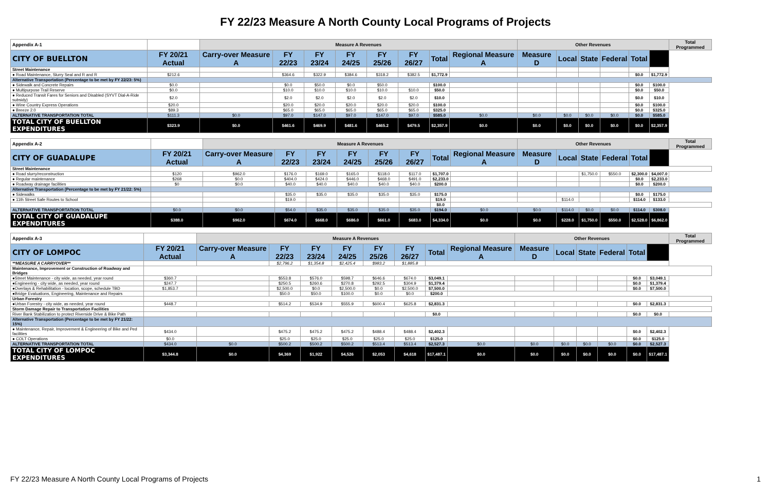FY 22/23 Measure A North County Local Programs of Projects
| Appendix A-1 | | Measure A Revenues | | | | | | | | Other Revenues | | | | | | Total Programmed |
| --- | --- | --- | --- | --- | --- | --- | --- | --- | --- | --- | --- | --- | --- | --- | --- | --- |
| CITY OF BUELLTON | FY 20/21 Actual | Carry-over Measure A | FY 22/23 | FY 23/24 | FY 24/25 | FY 25/26 | FY 26/27 | Total | Regional Measure A | Measure D | Local | State | Federal | Total | | |
| Street Maintenance | | | | | | | | | | | | | | | | |
| ● Road Maintenance, Slurry Seal and R and R | $212.6 | | $364.6 | $322.9 | $384.6 | $318.2 | $382.5 | $1,772.9 | | | | | | $0.0 | $1,772.9 | |
| Alternative Transportation (Percentage to be met by FY 22/23: 5%) | | | | | | | | | | | | | | | | |
| ● Sidewalk and Concrete Repairs | $0.0 | | $0.0 | $50.0 | $0.0 | $50.0 | | $100.0 | | | | | | $0.0 | $100.0 | |
| ● Multipurpose Trail Reserve | $0.0 | | $10.0 | $10.0 | $10.0 | $10.0 | $10.0 | $50.0 | | | | | | $0.0 | $50.0 | |
| ● Reduced Transit Fares for Seniors and Disabled (SYVT Dial-A-Ride subsidy) | $2.0 | | $2.0 | $2.0 | $2.0 | $2.0 | $2.0 | $10.0 | | | | | | $0.0 | $10.0 | |
| ● Wine Country Express Operations | $20.0 | | $20.0 | $20.0 | $20.0 | $20.0 | $20.0 | $100.0 | | | | | | $0.0 | $100.0 | |
| ● Breeze 2.0 | $89.3 | | $65.0 | $65.0 | $65.0 | $65.0 | $65.0 | $325.0 | | | | | | $0.0 | $325.0 | |
| ALTERNATIVE TRANSPORTATION TOTAL | $111.3 | $0.0 | $97.0 | $147.0 | $97.0 | $147.0 | $97.0 | $585.0 | $0.0 | $0.0 | $0.0 | $0.0 | $0.0 | $0.0 | $585.0 | |
| TOTAL CITY OF BUELLTON EXPENDITURES | $323.9 | $0.0 | $461.6 | $469.9 | $481.6 | $465.2 | $479.5 | $2,357.9 | $0.0 | $0.0 | $0.0 | $0.0 | $0.0 | $0.0 | $2,357.9 | |
| Appendix A-2 | | Measure A Revenues | | | | | | | | Other Revenues | | | | | | Total Programmed |
| --- | --- | --- | --- | --- | --- | --- | --- | --- | --- | --- | --- | --- | --- | --- | --- | --- |
| CITY OF GUADALUPE | FY 20/21 Actual | Carry-over Measure A | FY 22/23 | FY 23/24 | FY 24/25 | FY 25/26 | FY 26/27 | Total | Regional Measure A | Measure D | Local | State | Federal | Total | | |
| Street Maintenance | | | | | | | | | | | | | | | | |
| ● Road slurry/reconstruction | $120 | $962.0 | $176.0 | $169.0 | $165.0 | $118.0 | $117.0 | $1,707.0 | | | | $1,750.0 | $550.0 | $2,300.0 | $4,007.0 | |
| ● Regular maintenance | $268 | $0.0 | $404.0 | $424.0 | $446.0 | $468.0 | $491.0 | $2,233.0 | | | | | | $0.0 | $2,233.0 | |
| ● Roadway drainage facilities | $0 | $0.0 | $40.0 | $40.0 | $40.0 | $40.0 | $40.0 | $200.0 | | | | | | $0.0 | $200.0 | |
| Alternative Transportation (Percentage to be met by FY 21/22: 5%) | | | | | | | | | | | | | | | | |
| ● Sidewalks | | | $35.0 | $35.0 | $35.0 | $35.0 | $35.0 | $175.0 | | | | | | $0.0 | $175.0 | |
| ● 11th Street Safe Routes to School | | | $19.0 | | | | | $19.0 | | | $114.0 | | | $114.0 | $133.0 | |
| | | | | | | | | $0.0 | | | | | | | | |
| ALTERNATIVE TRANSPORTATION TOTAL | $0.0 | $0.0 | $54.0 | $35.0 | $35.0 | $35.0 | $35.0 | $194.0 | $0.0 | $0.0 | $114.0 | $0.0 | $0.0 | $114.0 | $308.0 | |
| TOTAL CITY OF GUADALUPE EXPENDITURES | $388.0 | $962.0 | $674.0 | $668.0 | $686.0 | $661.0 | $683.0 | $4,334.0 | $0.0 | $0.0 | $228.0 | $1,750.0 | $550.0 | $2,528.0 | $6,862.0 | |
| Appendix A-3 | | Measure A Revenues | | | | | | | | Other Revenues | | | | | | Total Programmed |
| --- | --- | --- | --- | --- | --- | --- | --- | --- | --- | --- | --- | --- | --- | --- | --- | --- |
| CITY OF LOMPOC | FY 20/21 Actual | Carry-over Measure A | FY 22/23 | FY 23/24 | FY 24/25 | FY 25/26 | FY 26/27 | Total | Regional Measure A | Measure D | Local | State | Federal | Total | | |
| **MEASURE A CARRYOVER** | | | $2,796.2 | $1,354.8 | $2,425.4 | $983.2 | $1,885.8 | | | | | | | | | |
| Maintenance, Improvement or Construction of Roadway and Bridges | | | | | | | | | | | | | | | | |
| ●Street Maintenance - city wide, as needed, year round | $360.7 | | $553.8 | $576.0 | $598.7 | $646.6 | $674.0 | $3,049.1 | | | | | | $0.0 | $3,049.1 | |
| ●Engineering - city wide, as needed, year round | $247.7 | | $250.5 | $260.6 | $270.8 | $292.5 | $304.9 | $1,379.4 | | | | | | $0.0 | $1,379.4 | |
| ●Overlays & Rehabilitation - location, scope, schedule TBD | $1,853.7 | | $2,500.0 | $0.0 | $2,500.0 | $0.0 | $2,500.0 | $7,500.0 | | | | | | $0.0 | $7,500.0 | |
| ●Bridge Evaluations, Engineering, Maintenance and Repairs | | | $50.0 | $50.0 | $100.0 | $0.0 | $0.0 | $200.0 | | | | | | | | |
| Urban Forestry | | | | | | | | | | | | | | | | |
| ●Urban Forestry - city wide, as needed, year round | $448.7 | | $514.2 | $534.9 | $555.9 | $600.4 | $625.8 | $2,831.3 | | | | | | $0.0 | $2,831.3 | |
| Storm Damage Repair to Transportation Facilities | | | | | | | | | | | | | | | | |
| River Bank Stabilization to protect Riverside Drive & Bike Path | | | | | | | | $0.0 | | | | | | $0.0 | $0.0 | |
| Alternative Transportation (Percentage to be met by FY 21/22: 15%) | | | | | | | | | | | | | | | | |
| ● Maintenance, Repair, Improvement & Engineering of Bike and Ped facilities | $434.0 | | $475.2 | $475.2 | $475.2 | $488.4 | $488.4 | $2,402.3 | | | | | | $0.0 | $2,402.3 | |
| ● COLT Operations | $0.0 | | $25.0 | $25.0 | $25.0 | $25.0 | $25.0 | $125.0 | | | | | | $0.0 | $125.0 | |
| ALTERNATIVE TRANSPORTATION TOTAL | $434.0 | $0.0 | $500.2 | $500.2 | $500.2 | $513.4 | $513.4 | $2,527.3 | $0.0 | $0.0 | $0.0 | $0.0 | $0.0 | $0.0 | $2,527.3 | |
| TOTAL CITY OF LOMPOC EXPENDITURES | $3,344.8 | $0.0 | $4,369 | $1,922 | $4,526 | $2,053 | $4,618 | $17,487.1 | $0.0 | $0.0 | $0.0 | $0.0 | $0.0 | $0.0 | $17,487.1 | |
FY 22/23 Measure A North County Local Programs of Projects 1